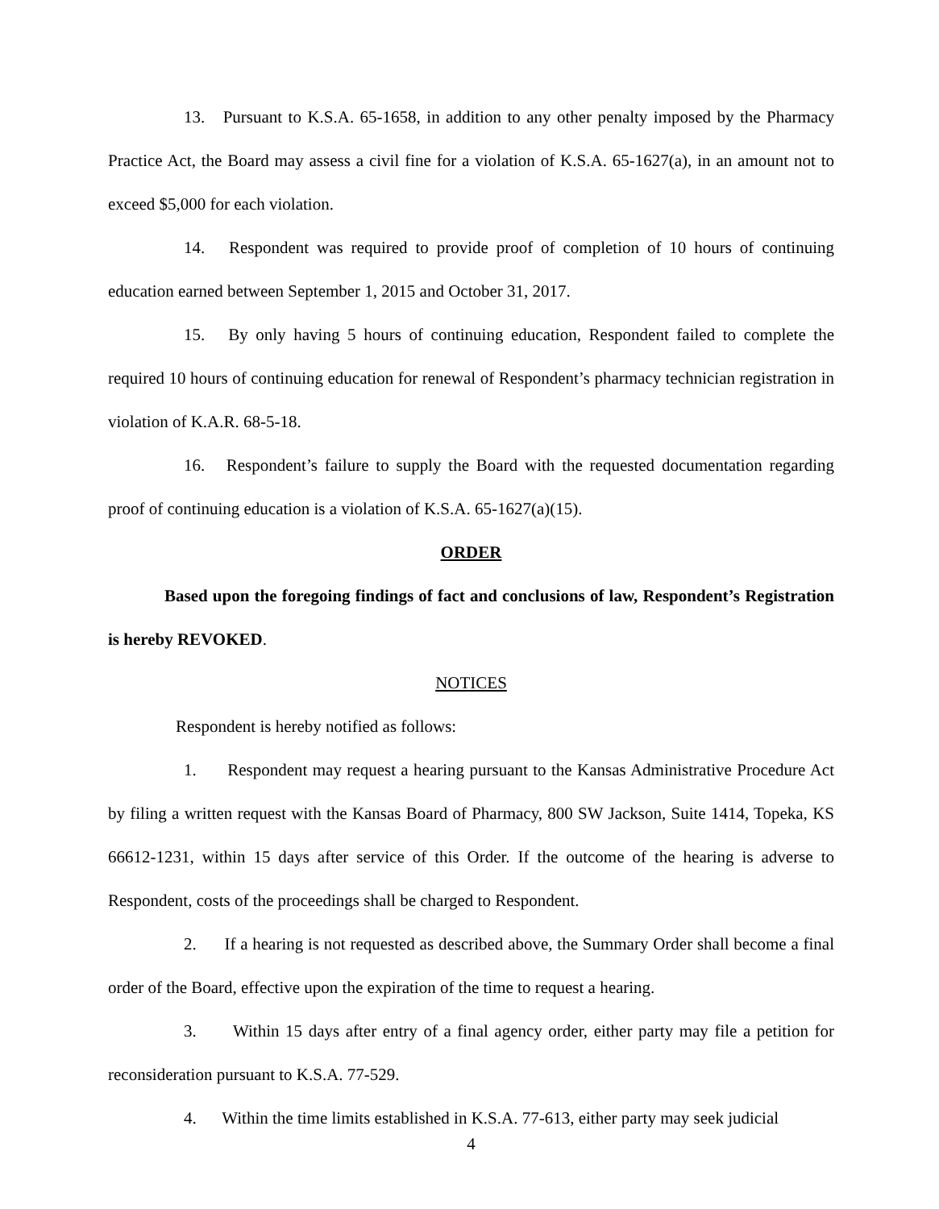13. Pursuant to K.S.A. 65-1658, in addition to any other penalty imposed by the Pharmacy Practice Act, the Board may assess a civil fine for a violation of K.S.A. 65-1627(a), in an amount not to exceed $5,000 for each violation.
14. Respondent was required to provide proof of completion of 10 hours of continuing education earned between September 1, 2015 and October 31, 2017.
15. By only having 5 hours of continuing education, Respondent failed to complete the required 10 hours of continuing education for renewal of Respondent’s pharmacy technician registration in violation of K.A.R. 68-5-18.
16. Respondent’s failure to supply the Board with the requested documentation regarding proof of continuing education is a violation of K.S.A. 65-1627(a)(15).
ORDER
Based upon the foregoing findings of fact and conclusions of law, Respondent’s Registration is hereby REVOKED.
NOTICES
Respondent is hereby notified as follows:
1. Respondent may request a hearing pursuant to the Kansas Administrative Procedure Act by filing a written request with the Kansas Board of Pharmacy, 800 SW Jackson, Suite 1414, Topeka, KS 66612-1231, within 15 days after service of this Order. If the outcome of the hearing is adverse to Respondent, costs of the proceedings shall be charged to Respondent.
2. If a hearing is not requested as described above, the Summary Order shall become a final order of the Board, effective upon the expiration of the time to request a hearing.
3. Within 15 days after entry of a final agency order, either party may file a petition for reconsideration pursuant to K.S.A. 77-529.
4. Within the time limits established in K.S.A. 77-613, either party may seek judicial
4